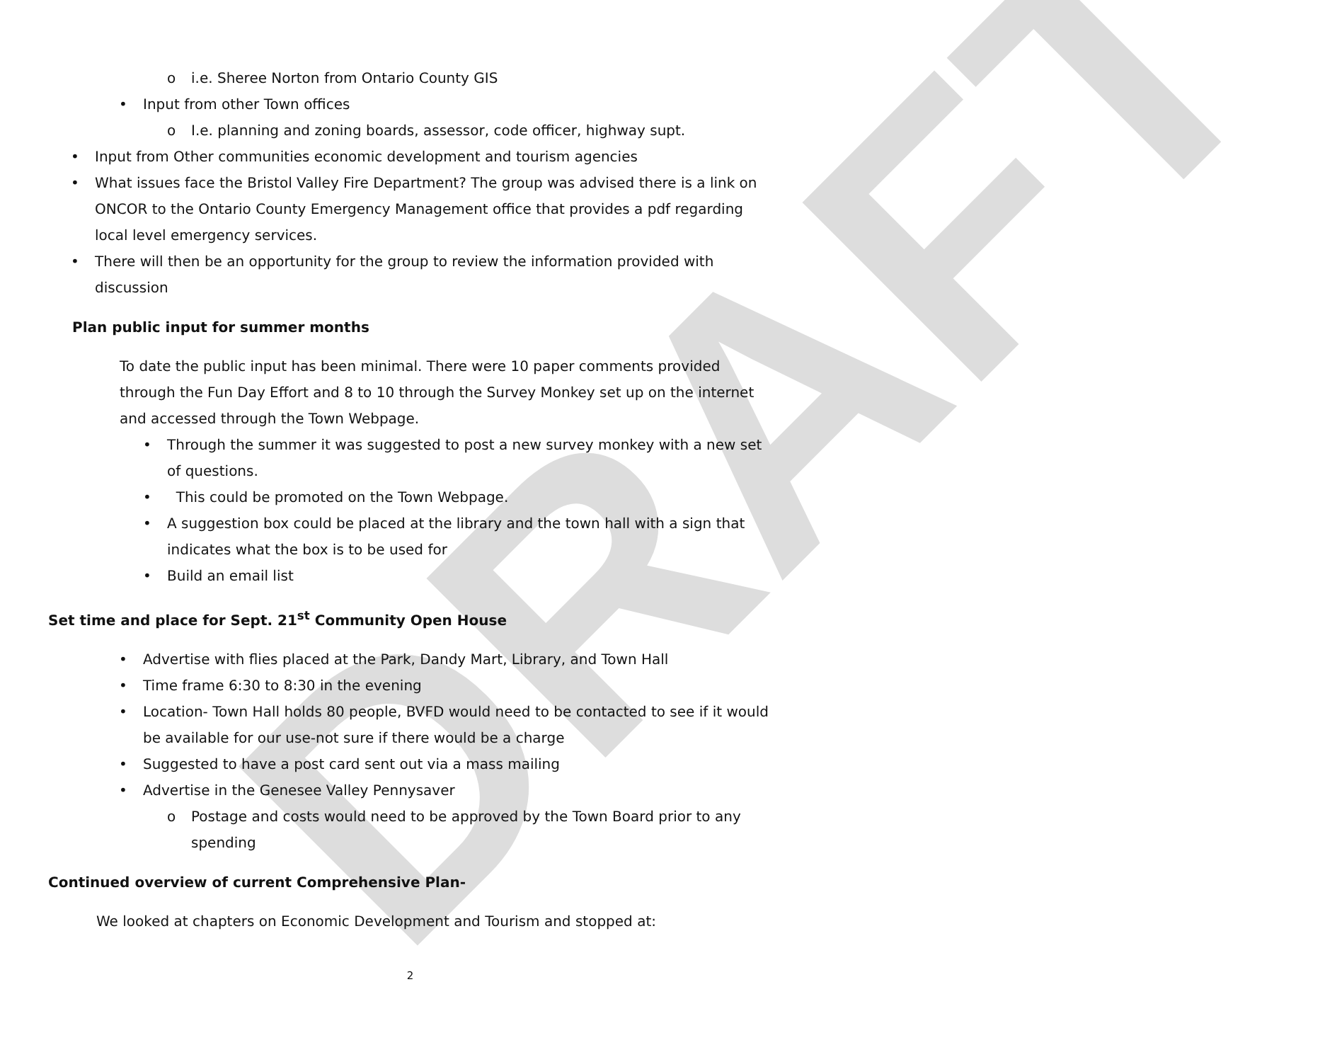DRAFT
o i.e. Sheree Norton from Ontario County GIS
• Input from other Town offices
o I.e. planning and zoning boards, assessor, code officer, highway supt.
• Input from Other communities economic development and tourism agencies
• What issues face the Bristol Valley Fire Department? The group was advised there is a link on ONCOR to the Ontario County Emergency Management office that provides a pdf regarding local level emergency services.
• There will then be an opportunity for the group to review the information provided with discussion
Plan public input for summer months
To date the public input has been minimal. There were 10 paper comments provided through the Fun Day Effort and 8 to 10 through the Survey Monkey set up on the internet and accessed through the Town Webpage.
• Through the summer it was suggested to post a new survey monkey with a new set of questions.
• This could be promoted on the Town Webpage.
• A suggestion box could be placed at the library and the town hall with a sign that indicates what the box is to be used for
• Build an email list
Set time and place for Sept. 21<sup>st</sup> Community Open House
• Advertise with flies placed at the Park, Dandy Mart, Library, and Town Hall
• Time frame 6:30 to 8:30 in the evening
• Location- Town Hall holds 80 people, BVFD would need to be contacted to see if it would be available for our use-not sure if there would be a charge
• Suggested to have a post card sent out via a mass mailing
• Advertise in the Genesee Valley Pennysaver
o Postage and costs would need to be approved by the Town Board prior to any spending
Continued overview of current Comprehensive Plan-
We looked at chapters on Economic Development and Tourism and stopped at:
2